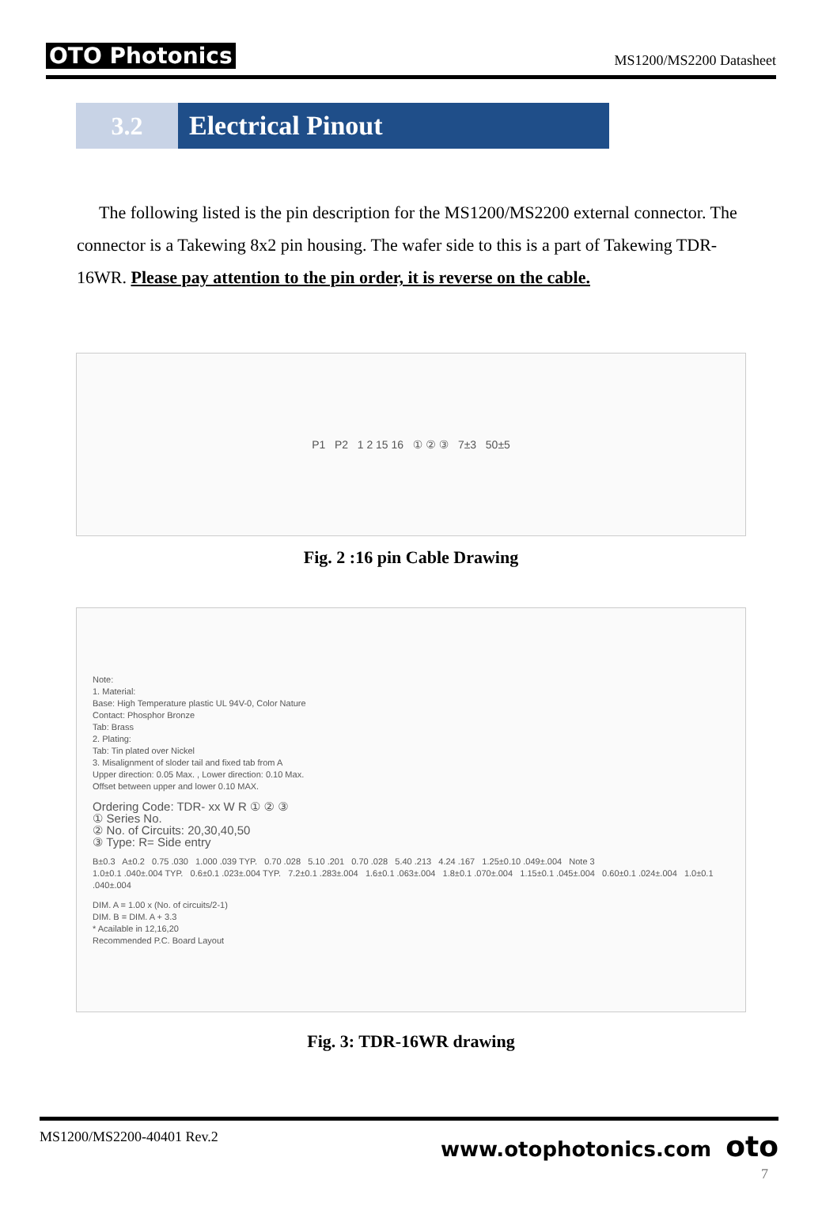OTO Photonics MS1200/MS2200 Datasheet
3.2 Electrical Pinout
The following listed is the pin description for the MS1200/MS2200 external connector. The connector is a Takewing 8x2 pin housing. The wafer side to this is a part of Takewing TDR-16WR. Please pay attention to the pin order, it is reverse on the cable.
P1 P2 1 2 15 16 ① ② ③ 7±3 50±5
Fig. 2 :16 pin Cable Drawing
Note:
1. Material:
Base: High Temperature plastic UL 94V-0, Color Nature
Contact: Phosphor Bronze
Tab: Brass
2. Plating:
Tab: Tin plated over Nickel
3. Misalignment of sloder tail and fixed tab from A
Upper direction: 0.05 Max. , Lower direction: 0.10 Max.
Offset between upper and lower 0.10 MAX.
Ordering Code: TDR- xx W R ① ② ③
① Series No.
② No. of Circuits: 20,30,40,50
③ Type: R= Side entry
B±0.3 A±0.2 0.75 .030 1.000 .039 TYP. 0.70 .028 5.10 .201 0.70 .028 5.40 .213 4.24 .167 1.25±0.10 .049±.004 Note 3
1.0±0.1 .040±.004 TYP. 0.6±0.1 .023±.004 TYP. 7.2±0.1 .283±.004 1.6±0.1 .063±.004 1.8±0.1 .070±.004 1.15±0.1 .045±.004 0.60±0.1 .024±.004 1.0±0.1 .040±.004
DIM. A = 1.00 x (No. of circuits/2-1)
DIM. B = DIM. A + 3.3
* Acailable in 12,16,20
Recommended P.C. Board Layout
Fig. 3: TDR-16WR drawing
MS1200/MS2200-40401 Rev.2 www.otophotonics.com oto
7